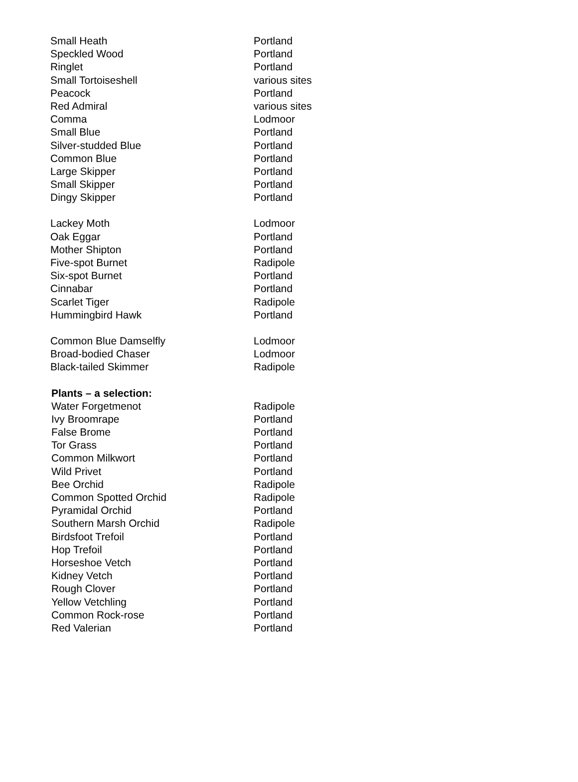| Small Heath | Portland |
| Speckled Wood | Portland |
| Ringlet | Portland |
| Small Tortoiseshell | various sites |
| Peacock | Portland |
| Red Admiral | various sites |
| Comma | Lodmoor |
| Small Blue | Portland |
| Silver-studded Blue | Portland |
| Common Blue | Portland |
| Large Skipper | Portland |
| Small Skipper | Portland |
| Dingy Skipper | Portland |
| Lackey Moth | Lodmoor |
| Oak Eggar | Portland |
| Mother Shipton | Portland |
| Five-spot Burnet | Radipole |
| Six-spot Burnet | Portland |
| Cinnabar | Portland |
| Scarlet Tiger | Radipole |
| Hummingbird Hawk | Portland |
| Common Blue Damselfly | Lodmoor |
| Broad-bodied Chaser | Lodmoor |
| Black-tailed Skimmer | Radipole |
| Plants – a selection: | |
| Water Forgetmenot | Radipole |
| Ivy Broomrape | Portland |
| False Brome | Portland |
| Tor Grass | Portland |
| Common Milkwort | Portland |
| Wild Privet | Portland |
| Bee Orchid | Radipole |
| Common Spotted Orchid | Radipole |
| Pyramidal Orchid | Portland |
| Southern Marsh Orchid | Radipole |
| Birdsfoot Trefoil | Portland |
| Hop Trefoil | Portland |
| Horseshoe Vetch | Portland |
| Kidney Vetch | Portland |
| Rough Clover | Portland |
| Yellow Vetchling | Portland |
| Common Rock-rose | Portland |
| Red Valerian | Portland |